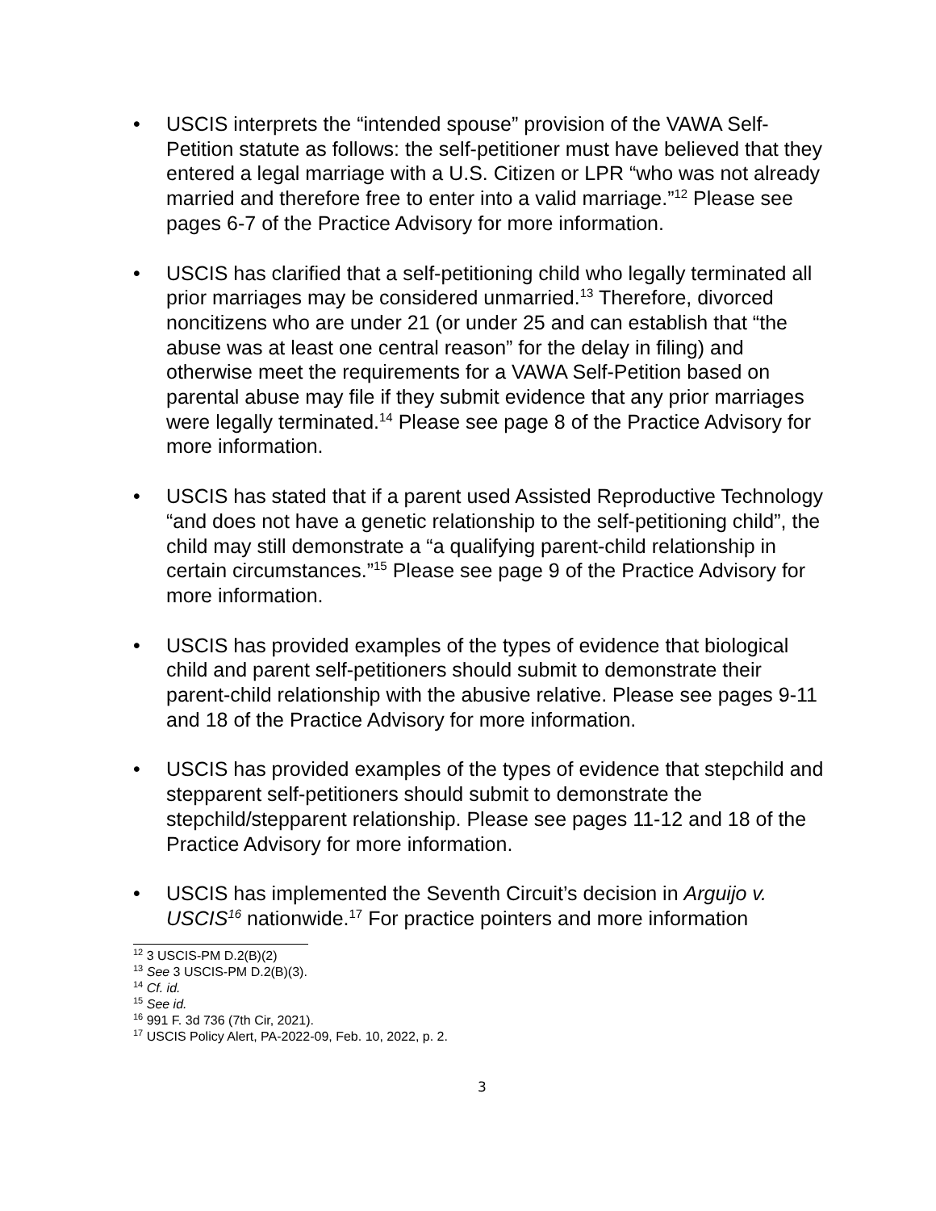• USCIS interprets the “intended spouse” provision of the VAWA Self-Petition statute as follows: the self-petitioner must have believed that they entered a legal marriage with a U.S. Citizen or LPR “who was not already married and therefore free to enter into a valid marriage.”<sup>12</sup> Please see pages 6-7 of the Practice Advisory for more information.
• USCIS has clarified that a self-petitioning child who legally terminated all prior marriages may be considered unmarried.<sup>13</sup> Therefore, divorced noncitizens who are under 21 (or under 25 and can establish that “the abuse was at least one central reason” for the delay in filing) and otherwise meet the requirements for a VAWA Self-Petition based on parental abuse may file if they submit evidence that any prior marriages were legally terminated.<sup>14</sup> Please see page 8 of the Practice Advisory for more information.
• USCIS has stated that if a parent used Assisted Reproductive Technology “and does not have a genetic relationship to the self-petitioning child”, the child may still demonstrate a “a qualifying parent-child relationship in certain circumstances.”<sup>15</sup> Please see page 9 of the Practice Advisory for more information.
• USCIS has provided examples of the types of evidence that biological child and parent self-petitioners should submit to demonstrate their parent-child relationship with the abusive relative. Please see pages 9-11 and 18 of the Practice Advisory for more information.
• USCIS has provided examples of the types of evidence that stepchild and stepparent self-petitioners should submit to demonstrate the stepchild/stepparent relationship. Please see pages 11-12 and 18 of the Practice Advisory for more information.
• USCIS has implemented the Seventh Circuit’s decision in Arguijo v. USCIS<sup>16</sup> nationwide.<sup>17</sup> For practice pointers and more information
<sup>12</sup> 3 USCIS-PM D.2(B)(2)
<sup>13</sup> See 3 USCIS-PM D.2(B)(3).
<sup>14</sup> Cf. id.
<sup>15</sup> See id.
<sup>16</sup> 991 F. 3d 736 (7th Cir, 2021).
<sup>17</sup> USCIS Policy Alert, PA-2022-09, Feb. 10, 2022, p. 2.
3